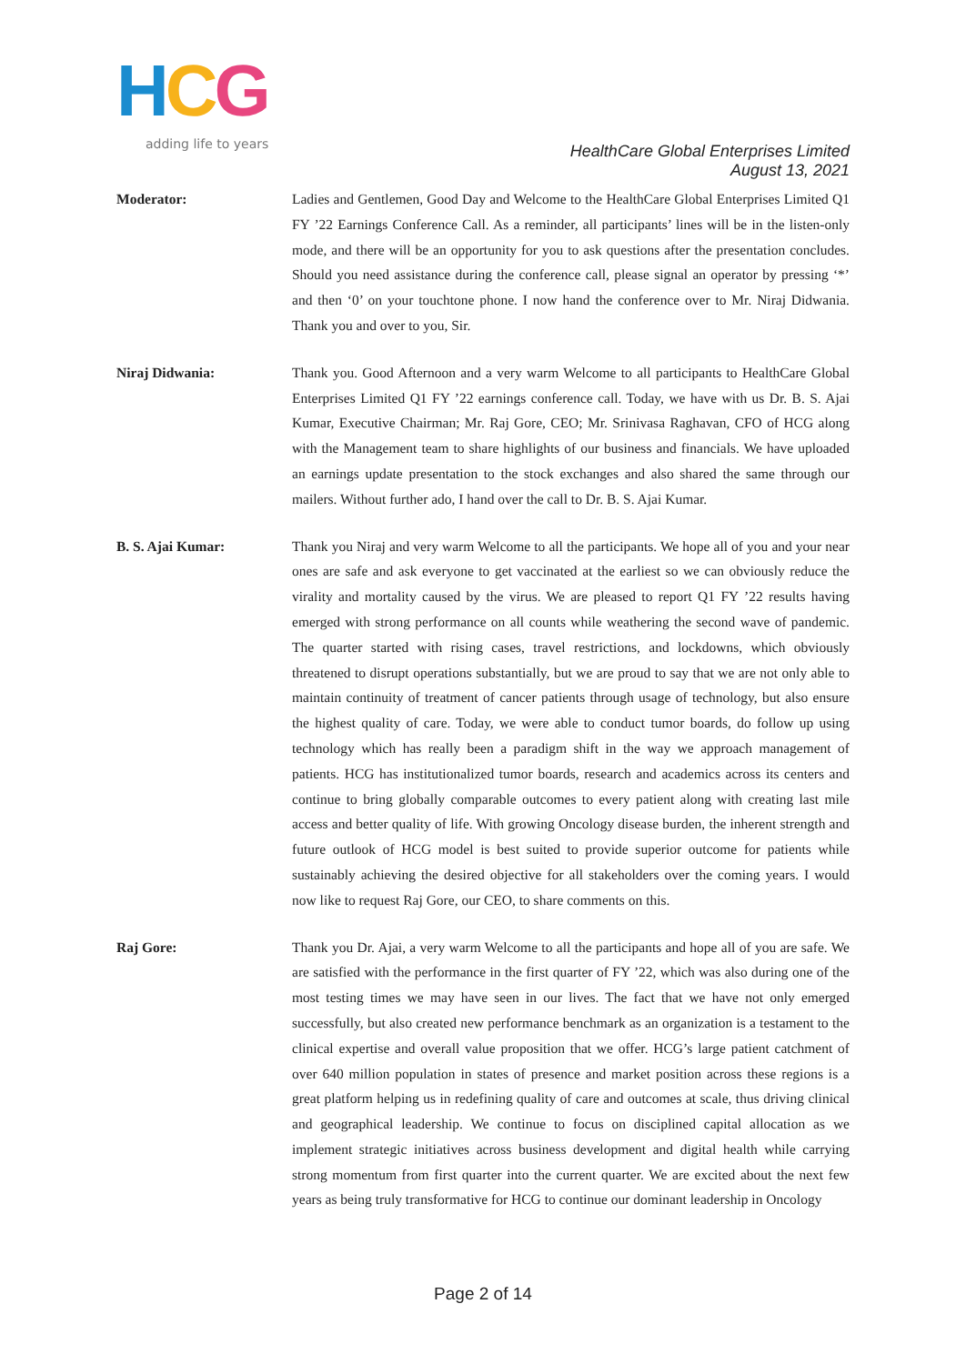HCG
adding life to years
HealthCare Global Enterprises Limited
August 13, 2021
Moderator: Ladies and Gentlemen, Good Day and Welcome to the HealthCare Global Enterprises Limited Q1 FY ’22 Earnings Conference Call. As a reminder, all participants’ lines will be in the listen-only mode, and there will be an opportunity for you to ask questions after the presentation concludes. Should you need assistance during the conference call, please signal an operator by pressing ‘*’ and then ‘0’ on your touchtone phone. I now hand the conference over to Mr. Niraj Didwania. Thank you and over to you, Sir.
Niraj Didwania: Thank you. Good Afternoon and a very warm Welcome to all participants to HealthCare Global Enterprises Limited Q1 FY ’22 earnings conference call. Today, we have with us Dr. B. S. Ajai Kumar, Executive Chairman; Mr. Raj Gore, CEO; Mr. Srinivasa Raghavan, CFO of HCG along with the Management team to share highlights of our business and financials. We have uploaded an earnings update presentation to the stock exchanges and also shared the same through our mailers. Without further ado, I hand over the call to Dr. B. S. Ajai Kumar.
B. S. Ajai Kumar: Thank you Niraj and very warm Welcome to all the participants. We hope all of you and your near ones are safe and ask everyone to get vaccinated at the earliest so we can obviously reduce the virality and mortality caused by the virus. We are pleased to report Q1 FY ’22 results having emerged with strong performance on all counts while weathering the second wave of pandemic. The quarter started with rising cases, travel restrictions, and lockdowns, which obviously threatened to disrupt operations substantially, but we are proud to say that we are not only able to maintain continuity of treatment of cancer patients through usage of technology, but also ensure the highest quality of care. Today, we were able to conduct tumor boards, do follow up using technology which has really been a paradigm shift in the way we approach management of patients. HCG has institutionalized tumor boards, research and academics across its centers and continue to bring globally comparable outcomes to every patient along with creating last mile access and better quality of life. With growing Oncology disease burden, the inherent strength and future outlook of HCG model is best suited to provide superior outcome for patients while sustainably achieving the desired objective for all stakeholders over the coming years. I would now like to request Raj Gore, our CEO, to share comments on this.
Raj Gore: Thank you Dr. Ajai, a very warm Welcome to all the participants and hope all of you are safe. We are satisfied with the performance in the first quarter of FY ’22, which was also during one of the most testing times we may have seen in our lives. The fact that we have not only emerged successfully, but also created new performance benchmark as an organization is a testament to the clinical expertise and overall value proposition that we offer. HCG’s large patient catchment of over 640 million population in states of presence and market position across these regions is a great platform helping us in redefining quality of care and outcomes at scale, thus driving clinical and geographical leadership. We continue to focus on disciplined capital allocation as we implement strategic initiatives across business development and digital health while carrying strong momentum from first quarter into the current quarter. We are excited about the next few years as being truly transformative for HCG to continue our dominant leadership in Oncology
Page 2 of 14